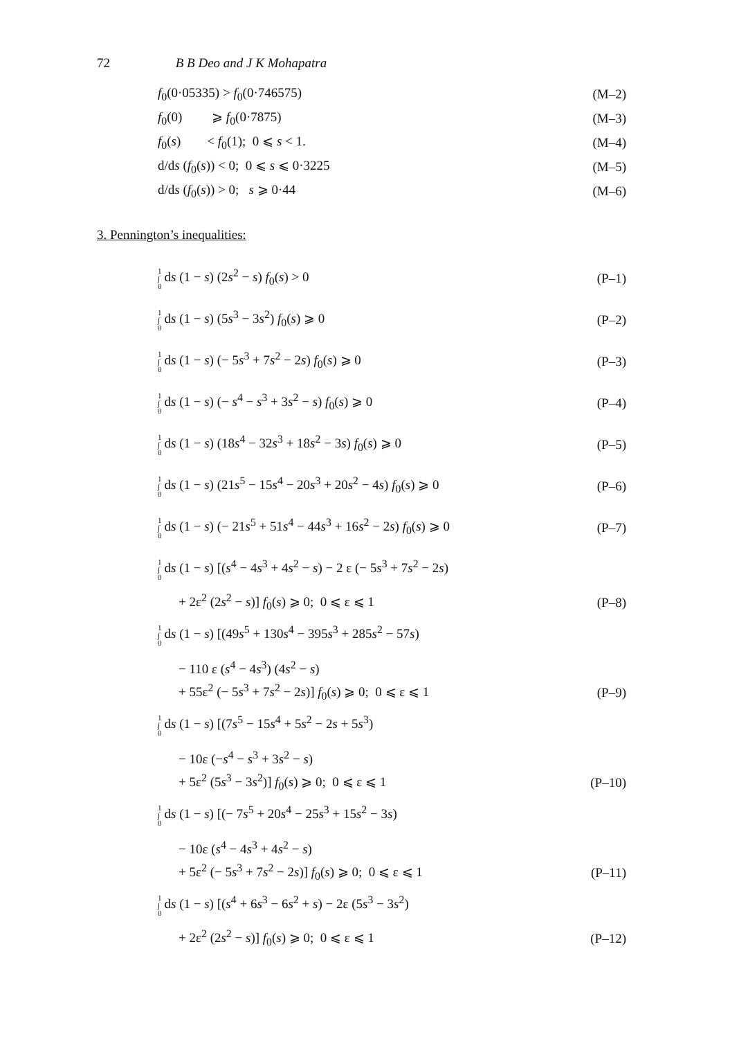72 B B Deo and J K Mohapatra
f<sub>0</sub>(0·05335) > f<sub>0</sub>(0·746575) (M–2)
f<sub>0</sub>(0) ⩾ f<sub>0</sub>(0·7875) (M–3)
f<sub>0</sub>(s) < f<sub>0</sub>(1); 0 ⩽ s < 1. (M–4)
d/ds (f<sub>0</sub>(s)) < 0; 0 ⩽ s ⩽ 0·3225 (M–5)
d/ds (f<sub>0</sub>(s)) > 0; s ⩾ 0·44 (M–6)
3. Pennington’s inequalities:
1 ∫ 0 ds (1 − s) (2s<sup>2</sup> − s) f<sub>0</sub>(s) > 0 (P–1)
1 ∫ 0 ds (1 − s) (5s<sup>3</sup> − 3s<sup>2</sup>) f<sub>0</sub>(s) ⩾ 0 (P–2)
1 ∫ 0 ds (1 − s) (− 5s<sup>3</sup> + 7s<sup>2</sup> − 2s) f<sub>0</sub>(s) ⩾ 0 (P–3)
1 ∫ 0 ds (1 − s) (− s<sup>4</sup> − s<sup>3</sup> + 3s<sup>2</sup> − s) f<sub>0</sub>(s) ⩾ 0 (P–4)
1 ∫ 0 ds (1 − s) (18s<sup>4</sup> − 32s<sup>3</sup> + 18s<sup>2</sup> − 3s) f<sub>0</sub>(s) ⩾ 0 (P–5)
1 ∫ 0 ds (1 − s) (21s<sup>5</sup> − 15s<sup>4</sup> − 20s<sup>3</sup> + 20s<sup>2</sup> − 4s) f<sub>0</sub>(s) ⩾ 0 (P–6)
1 ∫ 0 ds (1 − s) (− 21s<sup>5</sup> + 51s<sup>4</sup> − 44s<sup>3</sup> + 16s<sup>2</sup> − 2s) f<sub>0</sub>(s) ⩾ 0 (P–7)
1 ∫ 0 ds (1 − s) [(s<sup>4</sup> − 4s<sup>3</sup> + 4s<sup>2</sup> − s) − 2 ε (− 5s<sup>3</sup> + 7s<sup>2</sup> − 2s)
+ 2ε<sup>2</sup> (2s<sup>2</sup> − s)] f<sub>0</sub>(s) ⩾ 0; 0 ⩽ ε ⩽ 1 (P–8)
1 ∫ 0 ds (1 − s) [(49s<sup>5</sup> + 130s<sup>4</sup> − 395s<sup>3</sup> + 285s<sup>2</sup> − 57s)
− 110 ε (s<sup>4</sup> − 4s<sup>3</sup>) (4s<sup>2</sup> − s)
+ 55ε<sup>2</sup> (− 5s<sup>3</sup> + 7s<sup>2</sup> − 2s)] f<sub>0</sub>(s) ⩾ 0; 0 ⩽ ε ⩽ 1 (P–9)
1 ∫ 0 ds (1 − s) [(7s<sup>5</sup> − 15s<sup>4</sup> + 5s<sup>2</sup> − 2s + 5s<sup>3</sup>)
− 10ε (−s<sup>4</sup> − s<sup>3</sup> + 3s<sup>2</sup> − s)
+ 5ε<sup>2</sup> (5s<sup>3</sup> − 3s<sup>2</sup>)] f<sub>0</sub>(s) ⩾ 0; 0 ⩽ ε ⩽ 1 (P–10)
1 ∫ 0 ds (1 − s) [(− 7s<sup>5</sup> + 20s<sup>4</sup> − 25s<sup>3</sup> + 15s<sup>2</sup> − 3s)
− 10ε (s<sup>4</sup> − 4s<sup>3</sup> + 4s<sup>2</sup> − s)
+ 5ε<sup>2</sup> (− 5s<sup>3</sup> + 7s<sup>2</sup> − 2s)] f<sub>0</sub>(s) ⩾ 0; 0 ⩽ ε ⩽ 1 (P–11)
1 ∫ 0 ds (1 − s) [(s<sup>4</sup> + 6s<sup>3</sup> − 6s<sup>2</sup> + s) − 2ε (5s<sup>3</sup> − 3s<sup>2</sup>)
+ 2ε<sup>2</sup> (2s<sup>2</sup> − s)] f<sub>0</sub>(s) ⩾ 0; 0 ⩽ ε ⩽ 1 (P–12)